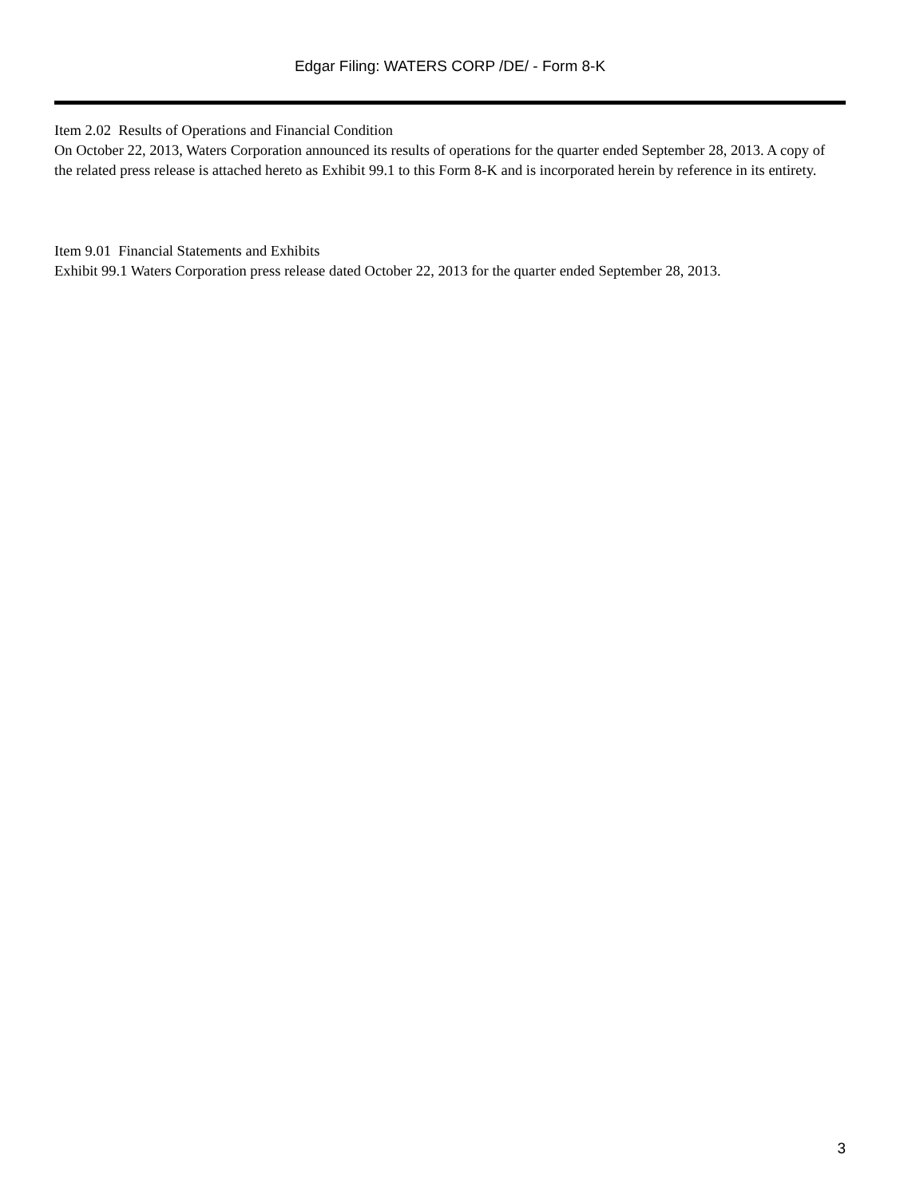Edgar Filing: WATERS CORP /DE/ - Form 8-K
Item 2.02 Results of Operations and Financial Condition
On October 22, 2013, Waters Corporation announced its results of operations for the quarter ended September 28, 2013. A copy of the related press release is attached hereto as Exhibit 99.1 to this Form 8-K and is incorporated herein by reference in its entirety.
Item 9.01 Financial Statements and Exhibits
Exhibit 99.1 Waters Corporation press release dated October 22, 2013 for the quarter ended September 28, 2013.
3